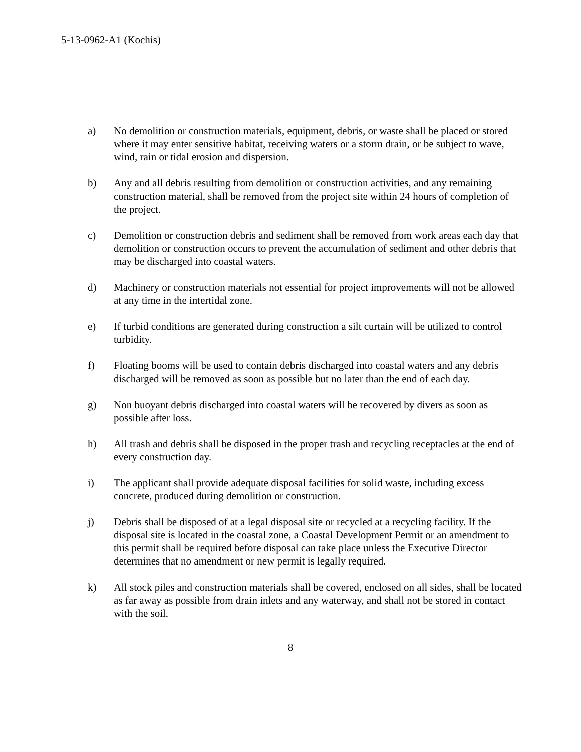5-13-0962-A1 (Kochis)
a) No demolition or construction materials, equipment, debris, or waste shall be placed or stored where it may enter sensitive habitat, receiving waters or a storm drain, or be subject to wave, wind, rain or tidal erosion and dispersion.
b) Any and all debris resulting from demolition or construction activities, and any remaining construction material, shall be removed from the project site within 24 hours of completion of the project.
c) Demolition or construction debris and sediment shall be removed from work areas each day that demolition or construction occurs to prevent the accumulation of sediment and other debris that may be discharged into coastal waters.
d) Machinery or construction materials not essential for project improvements will not be allowed at any time in the intertidal zone.
e) If turbid conditions are generated during construction a silt curtain will be utilized to control turbidity.
f) Floating booms will be used to contain debris discharged into coastal waters and any debris discharged will be removed as soon as possible but no later than the end of each day.
g) Non buoyant debris discharged into coastal waters will be recovered by divers as soon as possible after loss.
h) All trash and debris shall be disposed in the proper trash and recycling receptacles at the end of every construction day.
i) The applicant shall provide adequate disposal facilities for solid waste, including excess concrete, produced during demolition or construction.
j) Debris shall be disposed of at a legal disposal site or recycled at a recycling facility. If the disposal site is located in the coastal zone, a Coastal Development Permit or an amendment to this permit shall be required before disposal can take place unless the Executive Director determines that no amendment or new permit is legally required.
k) All stock piles and construction materials shall be covered, enclosed on all sides, shall be located as far away as possible from drain inlets and any waterway, and shall not be stored in contact with the soil.
8